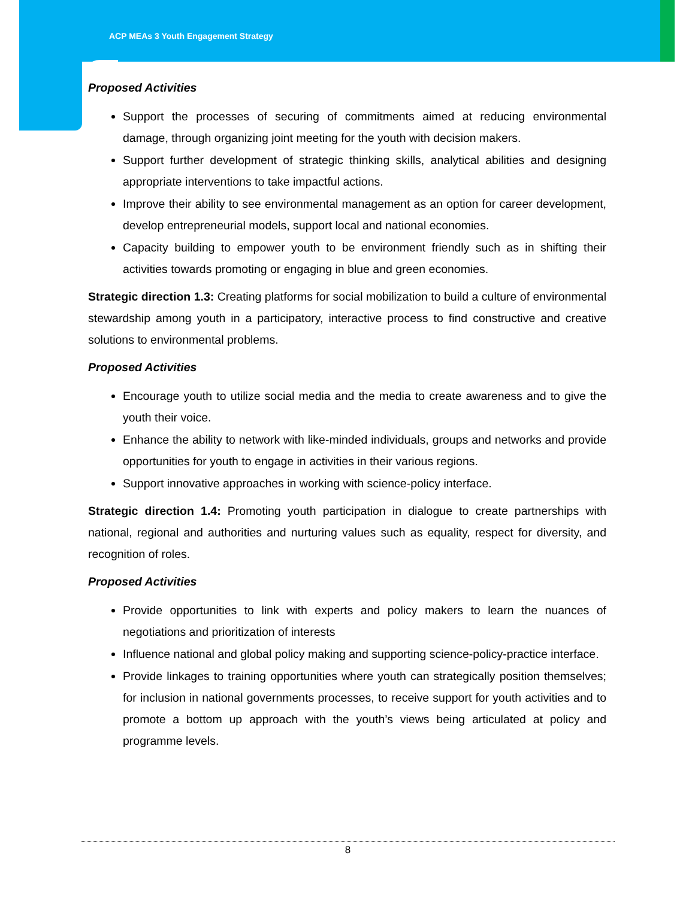ACP MEAs 3 Youth Engagement Strategy
Proposed Activities
Support the processes of securing of commitments aimed at reducing environmental damage, through organizing joint meeting for the youth with decision makers.
Support further development of strategic thinking skills, analytical abilities and designing appropriate interventions to take impactful actions.
Improve their ability to see environmental management as an option for career development, develop entrepreneurial models, support local and national economies.
Capacity building to empower youth to be environment friendly such as in shifting their activities towards promoting or engaging in blue and green economies.
Strategic direction 1.3: Creating platforms for social mobilization to build a culture of environmental stewardship among youth in a participatory, interactive process to find constructive and creative solutions to environmental problems.
Proposed Activities
Encourage youth to utilize social media and the media to create awareness and to give the youth their voice.
Enhance the ability to network with like-minded individuals, groups and networks and provide opportunities for youth to engage in activities in their various regions.
Support innovative approaches in working with science-policy interface.
Strategic direction 1.4: Promoting youth participation in dialogue to create partnerships with national, regional and authorities and nurturing values such as equality, respect for diversity, and recognition of roles.
Proposed Activities
Provide opportunities to link with experts and policy makers to learn the nuances of negotiations and prioritization of interests
Influence national and global policy making and supporting science-policy-practice interface.
Provide linkages to training opportunities where youth can strategically position themselves; for inclusion in national governments processes, to receive support for youth activities and to promote a bottom up approach with the youth’s views being articulated at policy and programme levels.
8